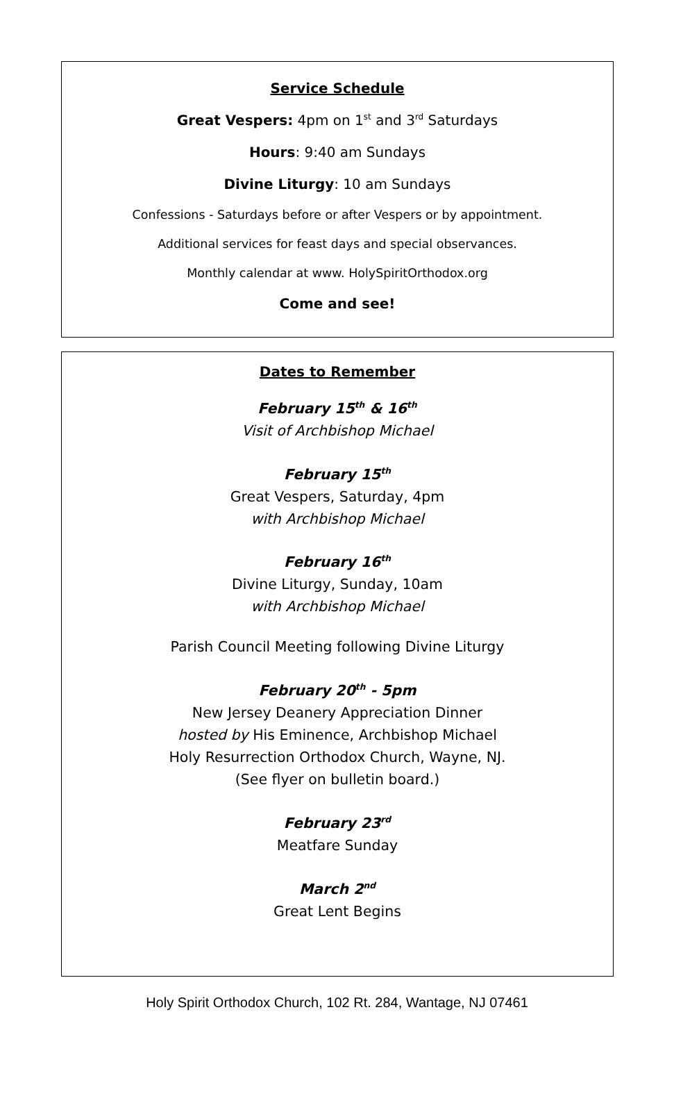Service Schedule
Great Vespers: 4pm on 1<sup>st</sup> and 3<sup>rd</sup> Saturdays
Hours: 9:40 am Sundays
Divine Liturgy: 10 am Sundays
Confessions - Saturdays before or after Vespers or by appointment.
Additional services for feast days and special observances.
Monthly calendar at www. HolySpiritOrthodox.org
Come and see!
Dates to Remember
February 15<sup>th</sup> & 16<sup>th</sup>
Visit of Archbishop Michael
February 15<sup>th</sup>
Great Vespers, Saturday, 4pm
with Archbishop Michael
February 16<sup>th</sup>
Divine Liturgy, Sunday, 10am
with Archbishop Michael
Parish Council Meeting following Divine Liturgy
February 20<sup>th</sup> - 5pm
New Jersey Deanery Appreciation Dinner
hosted by His Eminence, Archbishop Michael
Holy Resurrection Orthodox Church, Wayne, NJ.
(See flyer on bulletin board.)
February 23<sup>rd</sup>
Meatfare Sunday
March 2<sup>nd</sup>
Great Lent Begins
Holy Spirit Orthodox Church, 102 Rt. 284, Wantage, NJ 07461